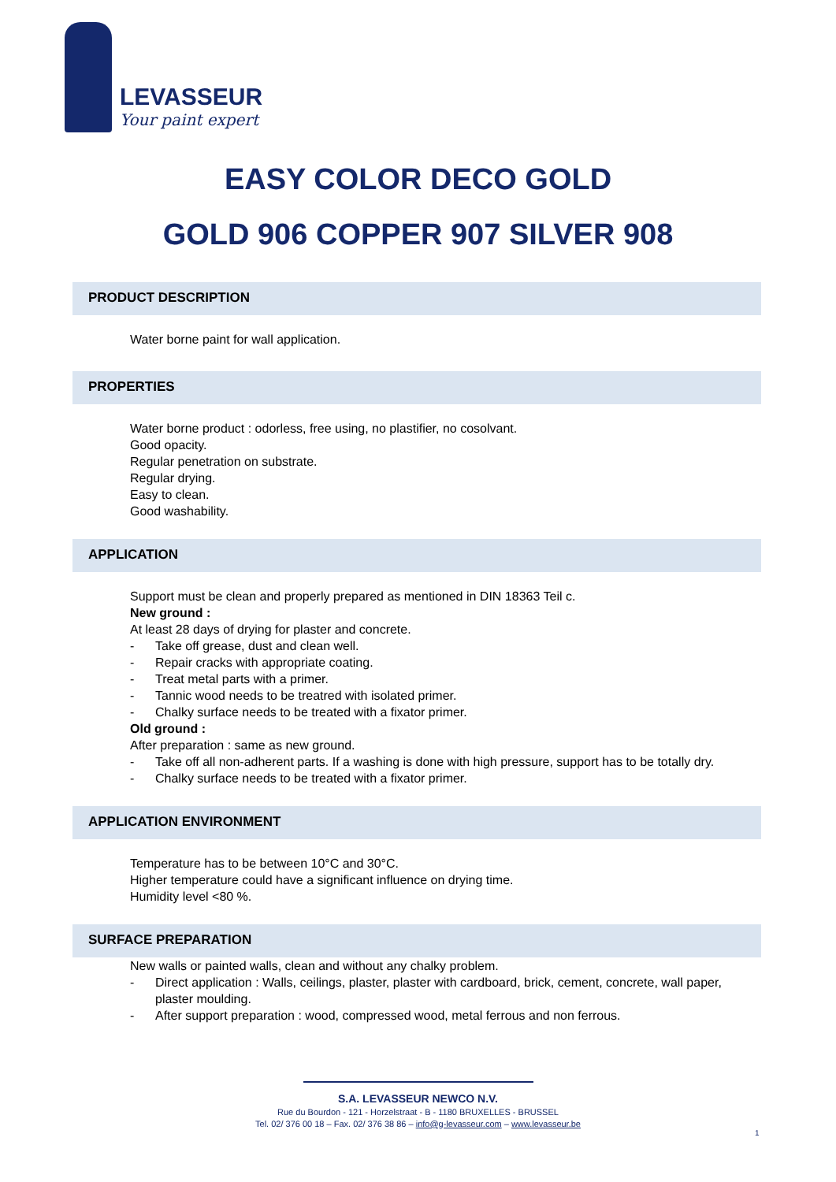LEVASSEUR
Your paint expert
EASY COLOR DECO GOLD
GOLD 906 COPPER 907 SILVER 908
PRODUCT DESCRIPTION
Water borne paint for wall application.
PROPERTIES
Water borne product : odorless, free using, no plastifier, no cosolvant.
Good opacity.
Regular penetration on substrate.
Regular drying.
Easy to clean.
Good washability.
APPLICATION
Support must be clean and properly prepared as mentioned in DIN 18363 Teil c.
New ground :
At least 28 days of drying for plaster and concrete.
- Take off grease, dust and clean well.
- Repair cracks with appropriate coating.
- Treat metal parts with a primer.
- Tannic wood needs to be treatred with isolated primer.
- Chalky surface needs to be treated with a fixator primer.
Old ground :
After preparation : same as new ground.
- Take off all non-adherent parts. If a washing is done with high pressure, support has to be totally dry.
- Chalky surface needs to be treated with a fixator primer.
APPLICATION ENVIRONMENT
Temperature has to be between 10°C and 30°C.
Higher temperature could have a significant influence on drying time.
Humidity level <80 %.
SURFACE PREPARATION
New walls or painted walls, clean and without any chalky problem.
- Direct application : Walls, ceilings, plaster, plaster with cardboard, brick, cement, concrete, wall paper, plaster moulding.
- After support preparation : wood, compressed wood, metal ferrous and non ferrous.
S.A. LEVASSEUR NEWCO N.V.
Rue du Bourdon - 121 - Horzelstraat - B - 1180 BRUXELLES - BRUSSEL
Tel. 02/ 376 00 18 – Fax. 02/ 376 38 86 – info@g-levasseur.com – www.levasseur.be
1